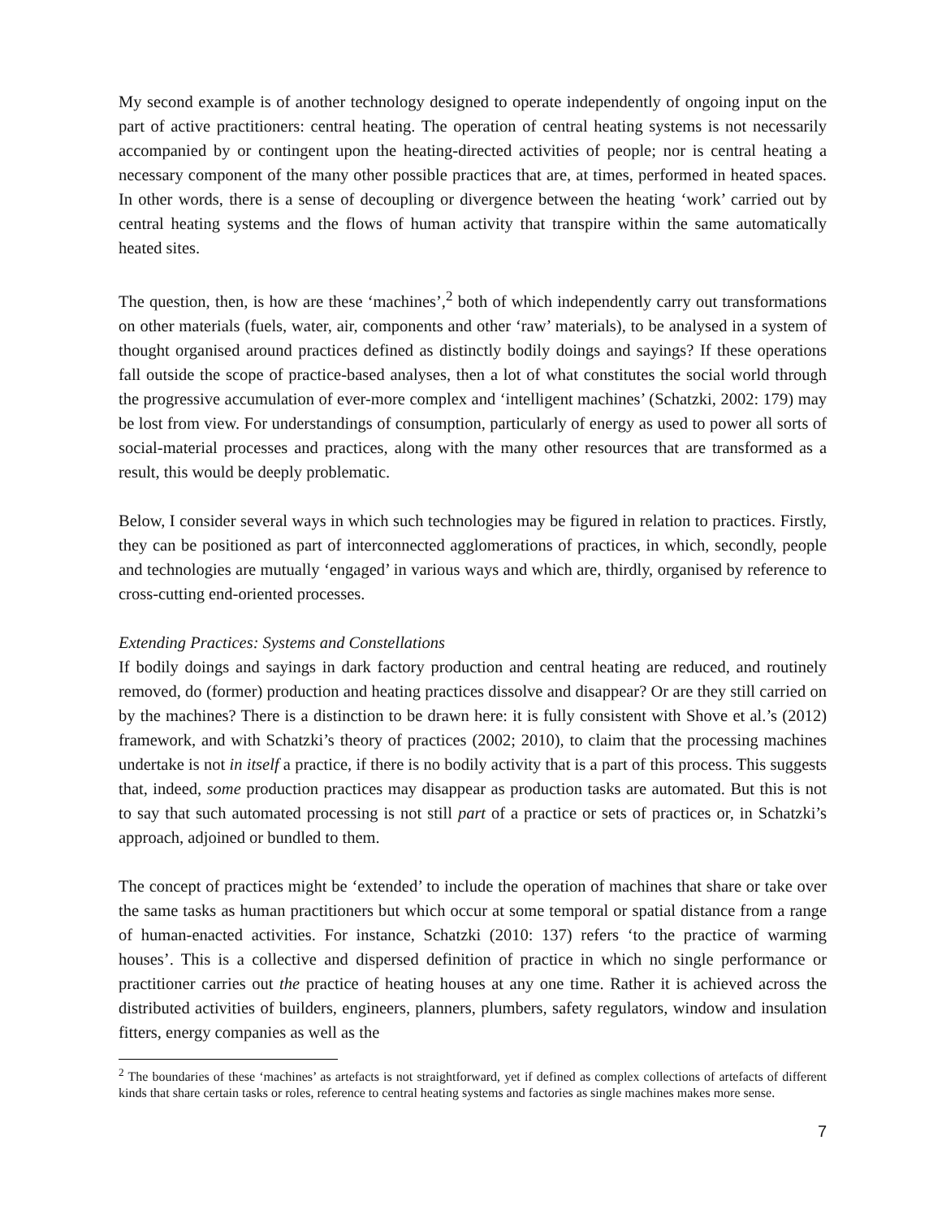My second example is of another technology designed to operate independently of ongoing input on the part of active practitioners: central heating. The operation of central heating systems is not necessarily accompanied by or contingent upon the heating-directed activities of people; nor is central heating a necessary component of the many other possible practices that are, at times, performed in heated spaces. In other words, there is a sense of decoupling or divergence between the heating ‘work’ carried out by central heating systems and the flows of human activity that transpire within the same automatically heated sites.
The question, then, is how are these ‘machines’,<sup>2</sup> both of which independently carry out transformations on other materials (fuels, water, air, components and other ‘raw’ materials), to be analysed in a system of thought organised around practices defined as distinctly bodily doings and sayings? If these operations fall outside the scope of practice-based analyses, then a lot of what constitutes the social world through the progressive accumulation of ever-more complex and ‘intelligent machines’ (Schatzki, 2002: 179) may be lost from view. For understandings of consumption, particularly of energy as used to power all sorts of social-material processes and practices, along with the many other resources that are transformed as a result, this would be deeply problematic.
Below, I consider several ways in which such technologies may be figured in relation to practices. Firstly, they can be positioned as part of interconnected agglomerations of practices, in which, secondly, people and technologies are mutually ‘engaged’ in various ways and which are, thirdly, organised by reference to cross-cutting end-oriented processes.
Extending Practices: Systems and Constellations
If bodily doings and sayings in dark factory production and central heating are reduced, and routinely removed, do (former) production and heating practices dissolve and disappear? Or are they still carried on by the machines? There is a distinction to be drawn here: it is fully consistent with Shove et al.’s (2012) framework, and with Schatzki’s theory of practices (2002; 2010), to claim that the processing machines undertake is not in itself a practice, if there is no bodily activity that is a part of this process. This suggests that, indeed, some production practices may disappear as production tasks are automated. But this is not to say that such automated processing is not still part of a practice or sets of practices or, in Schatzki’s approach, adjoined or bundled to them.
The concept of practices might be ‘extended’ to include the operation of machines that share or take over the same tasks as human practitioners but which occur at some temporal or spatial distance from a range of human-enacted activities. For instance, Schatzki (2010: 137) refers ‘to the practice of warming houses’. This is a collective and dispersed definition of practice in which no single performance or practitioner carries out the practice of heating houses at any one time. Rather it is achieved across the distributed activities of builders, engineers, planners, plumbers, safety regulators, window and insulation fitters, energy companies as well as the
<sup>2</sup> The boundaries of these ‘machines’ as artefacts is not straightforward, yet if defined as complex collections of artefacts of different kinds that share certain tasks or roles, reference to central heating systems and factories as single machines makes more sense.
7